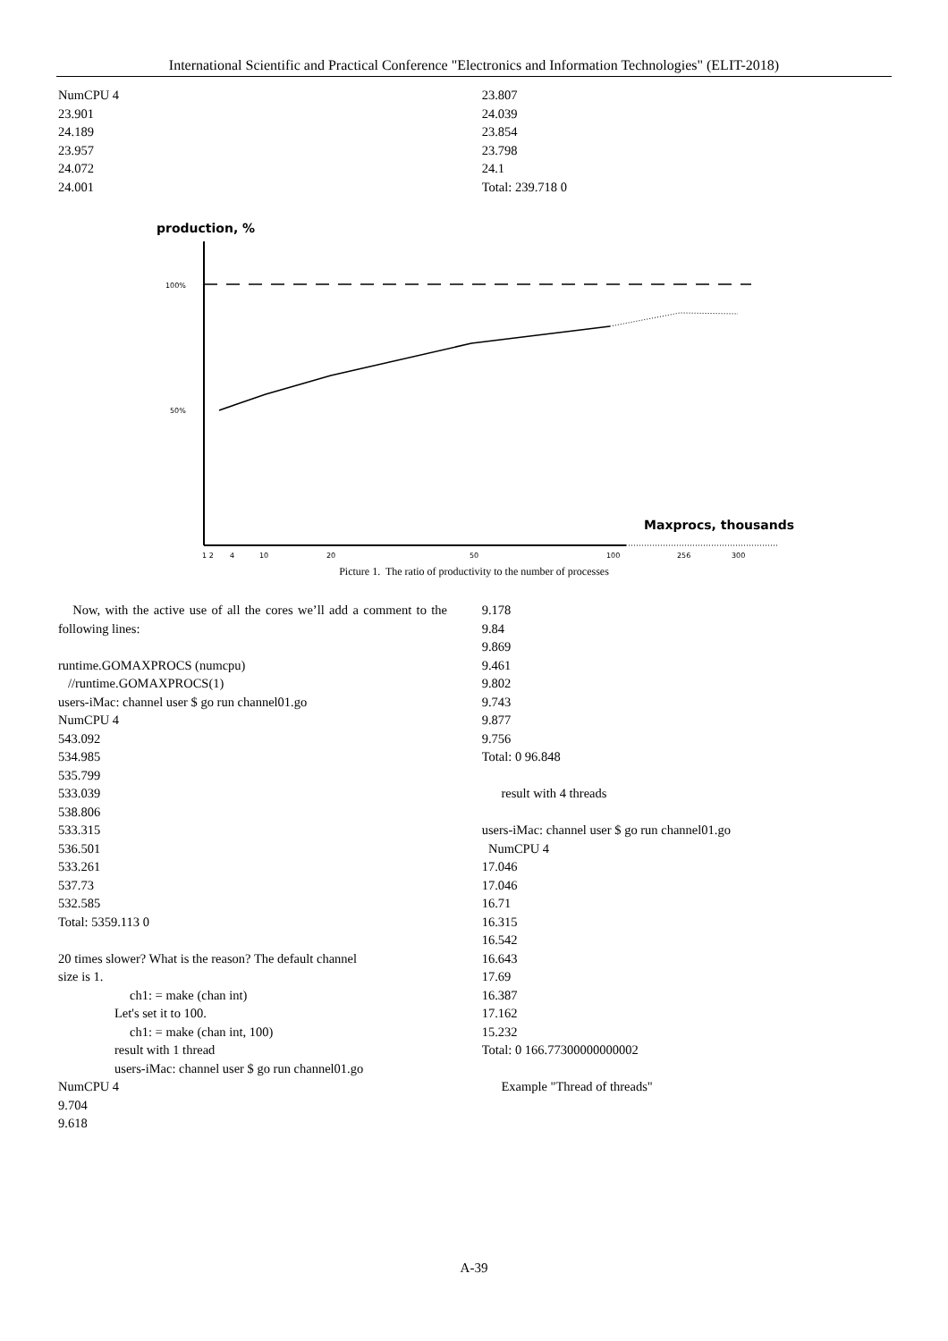International Scientific and Practical Conference "Electronics and Information Technologies" (ELIT-2018)
NumCPU 4
23.901
24.189
23.957
24.072
24.001
23.807
24.039
23.854
23.798
24.1
Total: 239.718 0
production, %
100%
50%
Maxprocs, thousands
1 2
4
10
20
50
100
256
300
Picture 1. The ratio of productivity to the number of processes
Now, with the active use of all the cores we’ll add a comment to the following lines:
runtime.GOMAXPROCS (numcpu)
//runtime.GOMAXPROCS(1)
users-iMac: channel user $ go run channel01.go
NumCPU 4
543.092
534.985
535.799
533.039
538.806
533.315
536.501
533.261
537.73
532.585
Total: 5359.113 0
20 times slower? What is the reason? The default channel
size is 1.
ch1: = make (chan int)
Let's set it to 100.
ch1: = make (chan int, 100)
result with 1 thread
users-iMac: channel user $ go run channel01.go
NumCPU 4
9.704
9.618
9.178
9.84
9.869
9.461
9.802
9.743
9.877
9.756
Total: 0 96.848
result with 4 threads
users-iMac: channel user $ go run channel01.go
NumCPU 4
17.046
17.046
16.71
16.315
16.542
16.643
17.69
16.387
17.162
15.232
Total: 0 166.77300000000002
Example "Thread of threads"
A-39